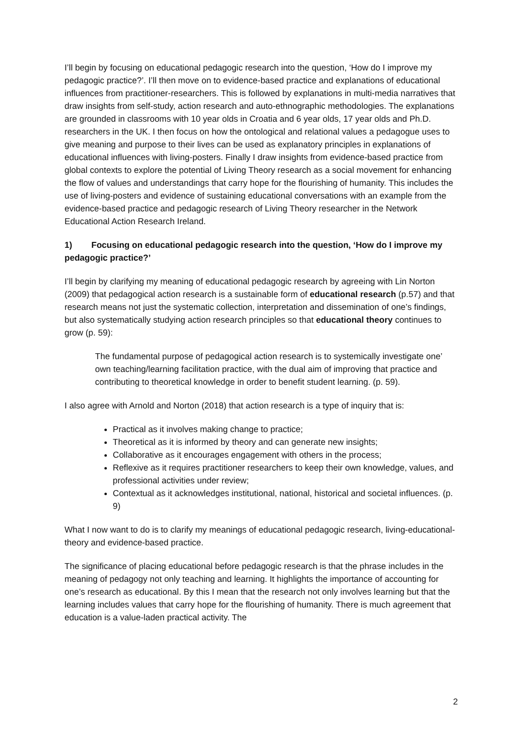I’ll begin by focusing on educational pedagogic research into the question, ‘How do I improve my pedagogic practice?’. I’ll then move on to evidence-based practice and explanations of educational influences from practitioner-researchers. This is followed by explanations in multi-media narratives that draw insights from self-study, action research and auto-ethnographic methodologies. The explanations are grounded in classrooms with 10 year olds in Croatia and 6 year olds, 17 year olds and Ph.D. researchers in the UK. I then focus on how the ontological and relational values a pedagogue uses to give meaning and purpose to their lives can be used as explanatory principles in explanations of educational influences with living-posters. Finally I draw insights from evidence-based practice from global contexts to explore the potential of Living Theory research as a social movement for enhancing the flow of values and understandings that carry hope for the flourishing of humanity. This includes the use of living-posters and evidence of sustaining educational conversations with an example from the evidence-based practice and pedagogic research of Living Theory researcher in the Network Educational Action Research Ireland.
1) Focusing on educational pedagogic research into the question, ‘How do I improve my pedagogic practice?’
I’ll begin by clarifying my meaning of educational pedagogic research by agreeing with Lin Norton (2009) that pedagogical action research is a sustainable form of educational research (p.57) and that research means not just the systematic collection, interpretation and dissemination of one’s findings, but also systematically studying action research principles so that educational theory continues to grow (p. 59):
The fundamental purpose of pedagogical action research is to systemically investigate one’ own teaching/learning facilitation practice, with the dual aim of improving that practice and contributing to theoretical knowledge in order to benefit student learning. (p. 59).
I also agree with Arnold and Norton (2018) that action research is a type of inquiry that is:
Practical as it involves making change to practice;
Theoretical as it is informed by theory and can generate new insights;
Collaborative as it encourages engagement with others in the process;
Reflexive as it requires practitioner researchers to keep their own knowledge, values, and professional activities under review;
Contextual as it acknowledges institutional, national, historical and societal influences. (p. 9)
What I now want to do is to clarify my meanings of educational pedagogic research, living-educational-theory and evidence-based practice.
The significance of placing educational before pedagogic research is that the phrase includes in the meaning of pedagogy not only teaching and learning. It highlights the importance of accounting for one’s research as educational. By this I mean that the research not only involves learning but that the learning includes values that carry hope for the flourishing of humanity. There is much agreement that education is a value-laden practical activity. The
2